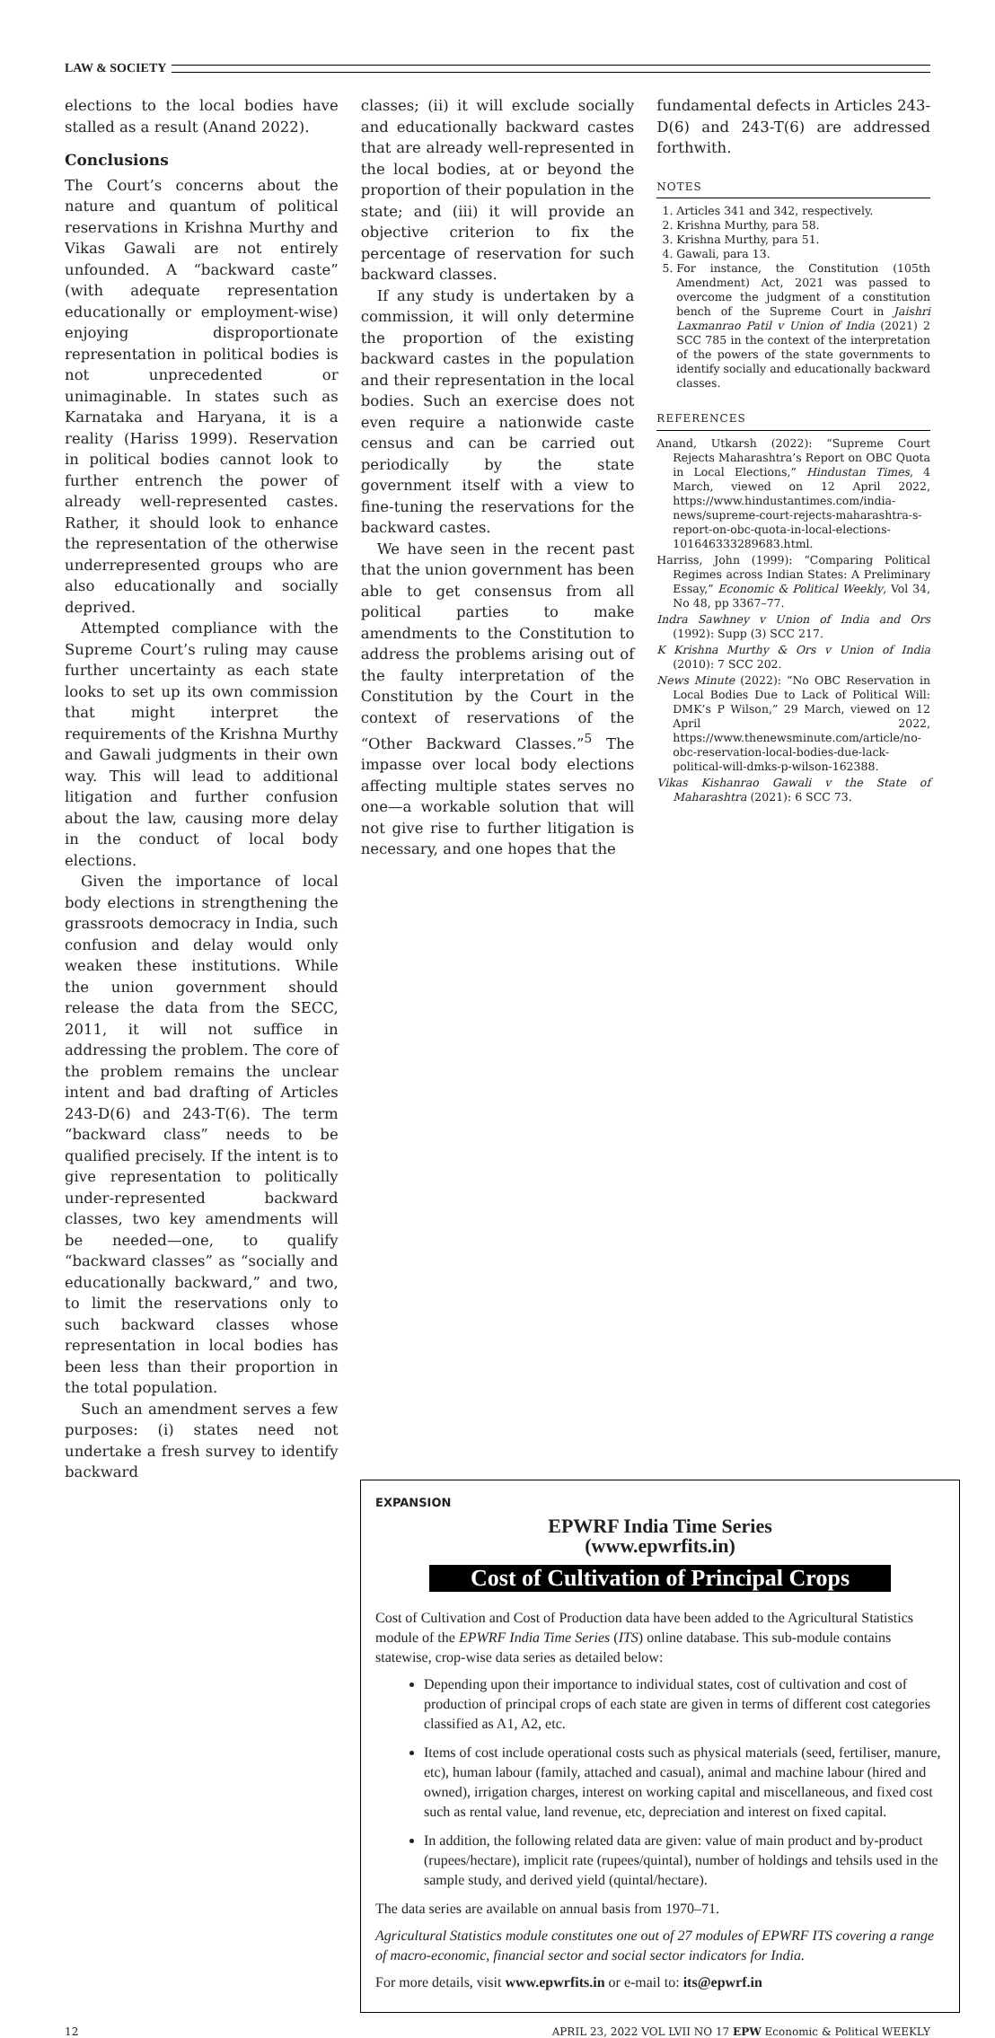LAW & SOCIETY
elections to the local bodies have stalled as a result (Anand 2022).
Conclusions
The Court’s concerns about the nature and quantum of political reservations in Krishna Murthy and Vikas Gawali are not entirely unfounded. A “backward caste” (with adequate representation educationally or employment-wise) enjoying disproportionate representation in political bodies is not unprecedented or unimaginable. In states such as Karnataka and Haryana, it is a reality (Hariss 1999). Reservation in political bodies cannot look to further entrench the power of already well-represented castes. Rather, it should look to enhance the representation of the otherwise underrepresented groups who are also educationally and socially deprived.
Attempted compliance with the Supreme Court’s ruling may cause further uncertainty as each state looks to set up its own commission that might interpret the requirements of the Krishna Murthy and Gawali judgments in their own way. This will lead to additional litigation and further confusion about the law, causing more delay in the conduct of local body elections.
Given the importance of local body elections in strengthening the grassroots democracy in India, such confusion and delay would only weaken these institutions. While the union government should release the data from the SECC, 2011, it will not suffice in addressing the problem. The core of the problem remains the unclear intent and bad drafting of Articles 243-D(6) and 243-T(6). The term “backward class” needs to be qualified precisely. If the intent is to give representation to politically under-represented backward classes, two key amendments will be needed—one, to qualify “backward classes” as “socially and educationally backward,” and two, to limit the reservations only to such backward classes whose representation in local bodies has been less than their proportion in the total population.
Such an amendment serves a few purposes: (i) states need not undertake a fresh survey to identify backward
classes; (ii) it will exclude socially and educationally backward castes that are already well-represented in the local bodies, at or beyond the proportion of their population in the state; and (iii) it will provide an objective criterion to fix the percentage of reservation for such backward classes.
If any study is undertaken by a commission, it will only determine the proportion of the existing backward castes in the population and their representation in the local bodies. Such an exercise does not even require a nationwide caste census and can be carried out periodically by the state government itself with a view to fine-tuning the reservations for the backward castes.
We have seen in the recent past that the union government has been able to get consensus from all political parties to make amendments to the Constitution to address the problems arising out of the faulty interpretation of the Constitution by the Court in the context of reservations of the “Other Backward Classes.”<sup>5</sup> The impasse over local body elections affecting multiple states serves no one—a workable solution that will not give rise to further litigation is necessary, and one hopes that the
fundamental defects in Articles 243-D(6) and 243-T(6) are addressed forthwith.
NOTES
1. Articles 341 and 342, respectively.
2. Krishna Murthy, para 58.
3. Krishna Murthy, para 51.
4. Gawali, para 13.
5. For instance, the Constitution (105th Amendment) Act, 2021 was passed to overcome the judgment of a constitution bench of the Supreme Court in Jaishri Laxmanrao Patil v Union of India (2021) 2 SCC 785 in the context of the interpretation of the powers of the state governments to identify socially and educationally backward classes.
REFERENCES
Anand, Utkarsh (2022): “Supreme Court Rejects Maharashtra’s Report on OBC Quota in Local Elections,” Hindustan Times, 4 March, viewed on 12 April 2022, https://www.hindustantimes.com/india-news/supreme-court-rejects-maharashtra-s-report-on-obc-quota-in-local-elections-101646333289683.html.
Harriss, John (1999): “Comparing Political Regimes across Indian States: A Preliminary Essay,” Economic & Political Weekly, Vol 34, No 48, pp 3367–77.
Indra Sawhney v Union of India and Ors (1992): Supp (3) SCC 217.
K Krishna Murthy & Ors v Union of India (2010): 7 SCC 202.
News Minute (2022): “No OBC Reservation in Local Bodies Due to Lack of Political Will: DMK’s P Wilson,” 29 March, viewed on 12 April 2022, https://www.thenewsminute.com/article/no-obc-reservation-local-bodies-due-lack-political-will-dmks-p-wilson-162388.
Vikas Kishanrao Gawali v the State of Maharashtra (2021): 6 SCC 73.
EXPANSION
EPWRF India Time Series
(www.epwrfits.in)
Cost of Cultivation of Principal Crops
Cost of Cultivation and Cost of Production data have been added to the Agricultural Statistics module of the EPWRF India Time Series (ITS) online database. This sub-module contains statewise, crop-wise data series as detailed below:
Depending upon their importance to individual states, cost of cultivation and cost of production of principal crops of each state are given in terms of different cost categories classified as A1, A2, etc.
Items of cost include operational costs such as physical materials (seed, fertiliser, manure, etc), human labour (family, attached and casual), animal and machine labour (hired and owned), irrigation charges, interest on working capital and miscellaneous, and fixed cost such as rental value, land revenue, etc, depreciation and interest on fixed capital.
In addition, the following related data are given: value of main product and by-product (rupees/hectare), implicit rate (rupees/quintal), number of holdings and tehsils used in the sample study, and derived yield (quintal/hectare).
The data series are available on annual basis from 1970–71.
Agricultural Statistics module constitutes one out of 27 modules of EPWRF ITS covering a range of macro-economic, financial sector and social sector indicators for India.
For more details, visit www.epwrfits.in or e-mail to: its@epwrf.in
12 APRIL 23, 2022 VOL LVII NO 17 EPW Economic & Political WEEKLY